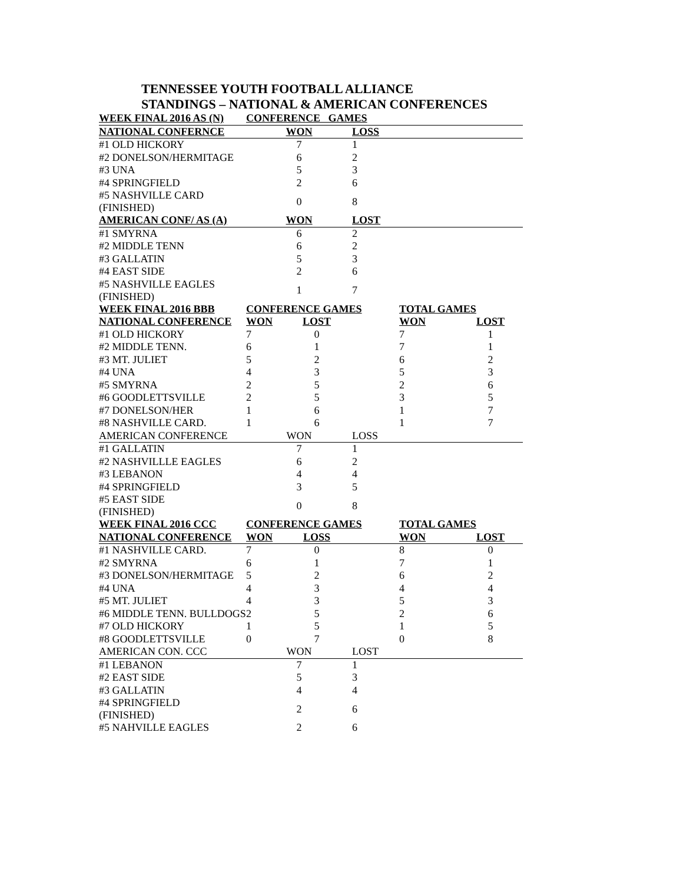TENNESSEE YOUTH FOOTBALL ALLIANCE
STANDINGS – NATIONAL & AMERICAN CONFERENCES
| WEEK FINAL 2016 AS (N) | CONFERENCE GAMES | | | | |
| NATIONAL CONFERNCE | WON | | LOSS | | |
| #1 OLD HICKORY | 7 | | 1 | | |
| #2 DONELSON/HERMITAGE | 6 | | 2 | | |
| #3 UNA | 5 | | 3 | | |
| #4 SPRINGFIELD | 2 | | 6 | | |
| #5 NASHVILLE CARD (FINISHED) | 0 | | 8 | | |
| AMERICAN CONF/ AS (A) | WON | | LOST | | |
| #1 SMYRNA | 6 | | 2 | | |
| #2 MIDDLE TENN | 6 | | 2 | | |
| #3 GALLATIN | 5 | | 3 | | |
| #4 EAST SIDE | 2 | | 6 | | |
| #5 NASHVILLE EAGLES (FINISHED) | 1 | | 7 | | |
| WEEK FINAL 2016 BBB | CONFERENCE GAMES | | | TOTAL GAMES | |
| NATIONAL CONFERENCE | WON | LOST | | WON | LOST |
| #1 OLD HICKORY | 7 | 0 | | 7 | 1 |
| #2 MIDDLE TENN. | 6 | 1 | | 7 | 1 |
| #3 MT. JULIET | 5 | 2 | | 6 | 2 |
| #4 UNA | 4 | 3 | | 5 | 3 |
| #5 SMYRNA | 2 | 5 | | 2 | 6 |
| #6 GOODLETTSVILLE | 2 | 5 | | 3 | 5 |
| #7 DONELSON/HER | 1 | 6 | | 1 | 7 |
| #8 NASHVILLE CARD. | 1 | 6 | | 1 | 7 |
| AMERICAN CONFERENCE | WON | | LOSS | | |
| #1 GALLATIN | 7 | | 1 | | |
| #2 NASHVILLLE EAGLES | 6 | | 2 | | |
| #3 LEBANON | 4 | | 4 | | |
| #4 SPRINGFIELD | 3 | | 5 | | |
| #5 EAST SIDE (FINISHED) | 0 | | 8 | | |
| WEEK FINAL 2016 CCC | CONFERENCE GAMES | | | TOTAL GAMES | |
| NATIONAL CONFERENCE | WON | LOSS | | WON | LOST |
| #1 NASHVILLE CARD. | 7 | 0 | | 8 | 0 |
| #2 SMYRNA | 6 | 1 | | 7 | 1 |
| #3 DONELSON/HERMITAGE | 5 | 2 | | 6 | 2 |
| #4 UNA | 4 | 3 | | 4 | 4 |
| #5 MT. JULIET | 4 | 3 | | 5 | 3 |
| #6 MIDDLE TENN. BULLDOGS | 2 | 5 | | 2 | 6 |
| #7 OLD HICKORY | 1 | 5 | | 1 | 5 |
| #8 GOODLETTSVILLE | 0 | 7 | | 0 | 8 |
| AMERICAN CON. CCC | WON | | LOST | | |
| #1 LEBANON | 7 | | 1 | | |
| #2 EAST SIDE | 5 | | 3 | | |
| #3 GALLATIN | 4 | | 4 | | |
| #4 SPRINGFIELD (FINISHED) | 2 | | 6 | | |
| #5 NAHVILLE EAGLES | 2 | | 6 | | |